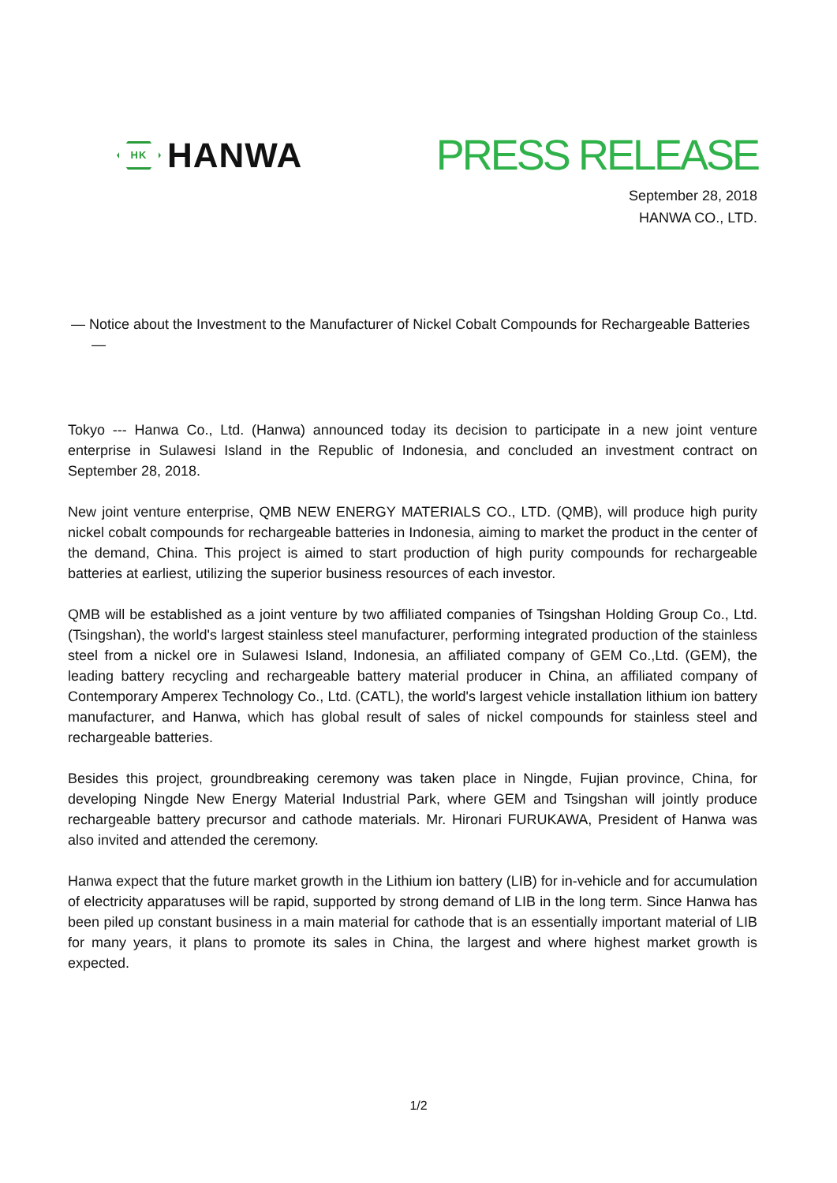HK HANWA
PRESS RELEASE
September 28, 2018
HANWA CO., LTD.
— Notice about the Investment to the Manufacturer of Nickel Cobalt Compounds for Rechargeable Batteries—
Tokyo --- Hanwa Co., Ltd. (Hanwa) announced today its decision to participate in a new joint venture enterprise in Sulawesi Island in the Republic of Indonesia, and concluded an investment contract on September 28, 2018.
New joint venture enterprise, QMB NEW ENERGY MATERIALS CO., LTD. (QMB), will produce high purity nickel cobalt compounds for rechargeable batteries in Indonesia, aiming to market the product in the center of the demand, China. This project is aimed to start production of high purity compounds for rechargeable batteries at earliest, utilizing the superior business resources of each investor.
QMB will be established as a joint venture by two affiliated companies of Tsingshan Holding Group Co., Ltd. (Tsingshan), the world's largest stainless steel manufacturer, performing integrated production of the stainless steel from a nickel ore in Sulawesi Island, Indonesia, an affiliated company of GEM Co.,Ltd. (GEM), the leading battery recycling and rechargeable battery material producer in China, an affiliated company of Contemporary Amperex Technology Co., Ltd. (CATL), the world's largest vehicle installation lithium ion battery manufacturer, and Hanwa, which has global result of sales of nickel compounds for stainless steel and rechargeable batteries.
Besides this project, groundbreaking ceremony was taken place in Ningde, Fujian province, China, for developing Ningde New Energy Material Industrial Park, where GEM and Tsingshan will jointly produce rechargeable battery precursor and cathode materials. Mr. Hironari FURUKAWA, President of Hanwa was also invited and attended the ceremony.
Hanwa expect that the future market growth in the Lithium ion battery (LIB) for in-vehicle and for accumulation of electricity apparatuses will be rapid, supported by strong demand of LIB in the long term. Since Hanwa has been piled up constant business in a main material for cathode that is an essentially important material of LIB for many years, it plans to promote its sales in China, the largest and where highest market growth is expected.
1/2